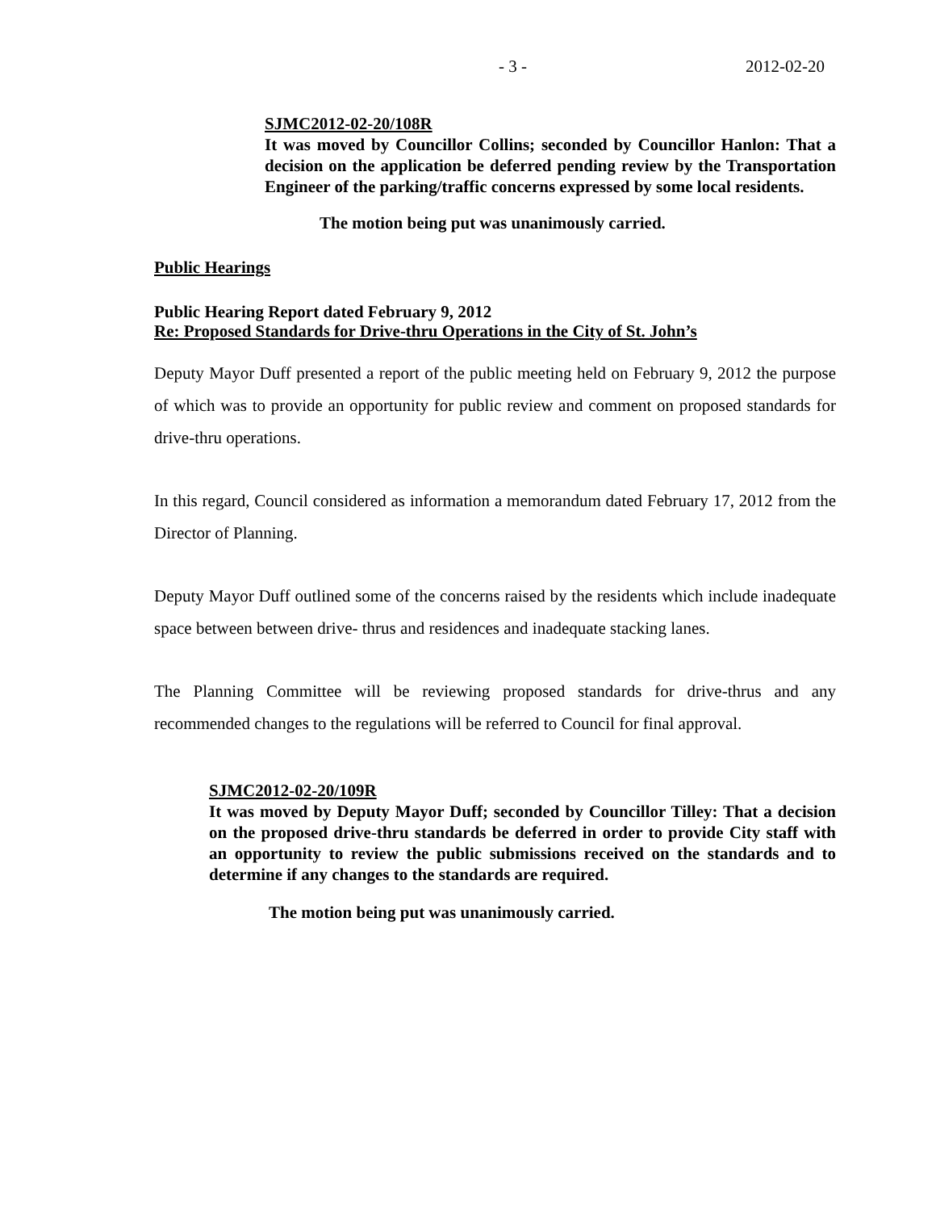- 3 - 2012-02-20
SJMC2012-02-20/108R
It was moved by Councillor Collins; seconded by Councillor Hanlon: That a decision on the application be deferred pending review by the Transportation Engineer of the parking/traffic concerns expressed by some local residents.
The motion being put was unanimously carried.
Public Hearings
Public Hearing Report dated February 9, 2012
Re: Proposed Standards for Drive-thru Operations in the City of St. John’s
Deputy Mayor Duff presented a report of the public meeting held on February 9, 2012 the purpose of which was to provide an opportunity for public review and comment on proposed standards for drive-thru operations.
In this regard, Council considered as information a memorandum dated February 17, 2012 from the Director of Planning.
Deputy Mayor Duff outlined some of the concerns raised by the residents which include inadequate space between between drive- thrus and residences and inadequate stacking lanes.
The Planning Committee will be reviewing proposed standards for drive-thrus and any recommended changes to the regulations will be referred to Council for final approval.
SJMC2012-02-20/109R
It was moved by Deputy Mayor Duff; seconded by Councillor Tilley: That a decision on the proposed drive-thru standards be deferred in order to provide City staff with an opportunity to review the public submissions received on the standards and to determine if any changes to the standards are required.
The motion being put was unanimously carried.